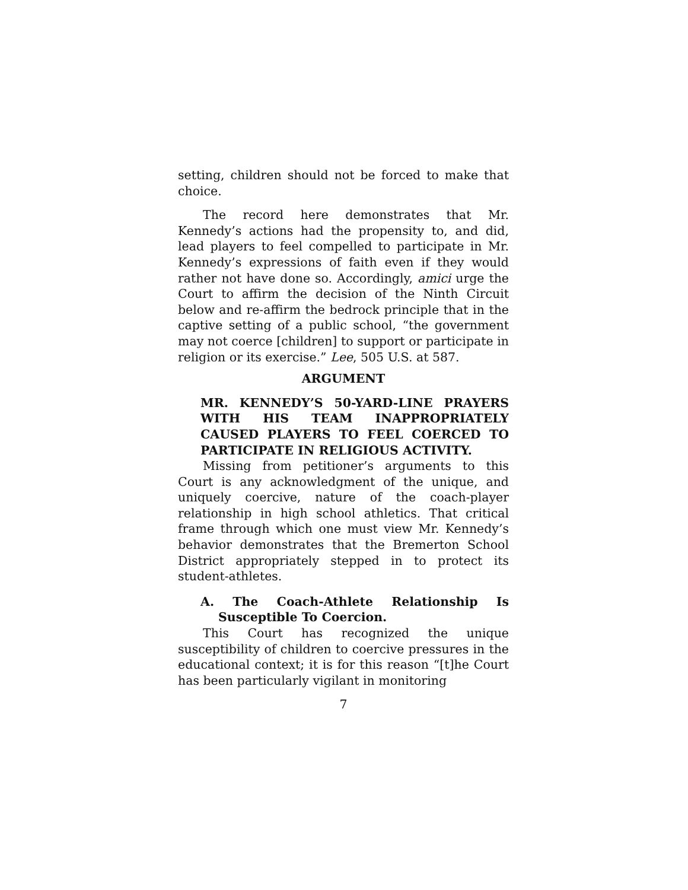setting, children should not be forced to make that choice.
The record here demonstrates that Mr. Kennedy’s actions had the propensity to, and did, lead players to feel compelled to participate in Mr. Kennedy’s expressions of faith even if they would rather not have done so. Accordingly, amici urge the Court to affirm the decision of the Ninth Circuit below and re-affirm the bedrock principle that in the captive setting of a public school, “the government may not coerce [children] to support or participate in religion or its exercise.” Lee, 505 U.S. at 587.
ARGUMENT
MR. KENNEDY’S 50-YARD-LINE PRAYERS WITH HIS TEAM INAPPROPRIATELY CAUSED PLAYERS TO FEEL COERCED TO PARTICIPATE IN RELIGIOUS ACTIVITY.
Missing from petitioner’s arguments to this Court is any acknowledgment of the unique, and uniquely coercive, nature of the coach-player relationship in high school athletics. That critical frame through which one must view Mr. Kennedy’s behavior demonstrates that the Bremerton School District appropriately stepped in to protect its student-athletes.
A. The Coach-Athlete Relationship Is Susceptible To Coercion.
This Court has recognized the unique susceptibility of children to coercive pressures in the educational context; it is for this reason “[t]he Court has been particularly vigilant in monitoring
7